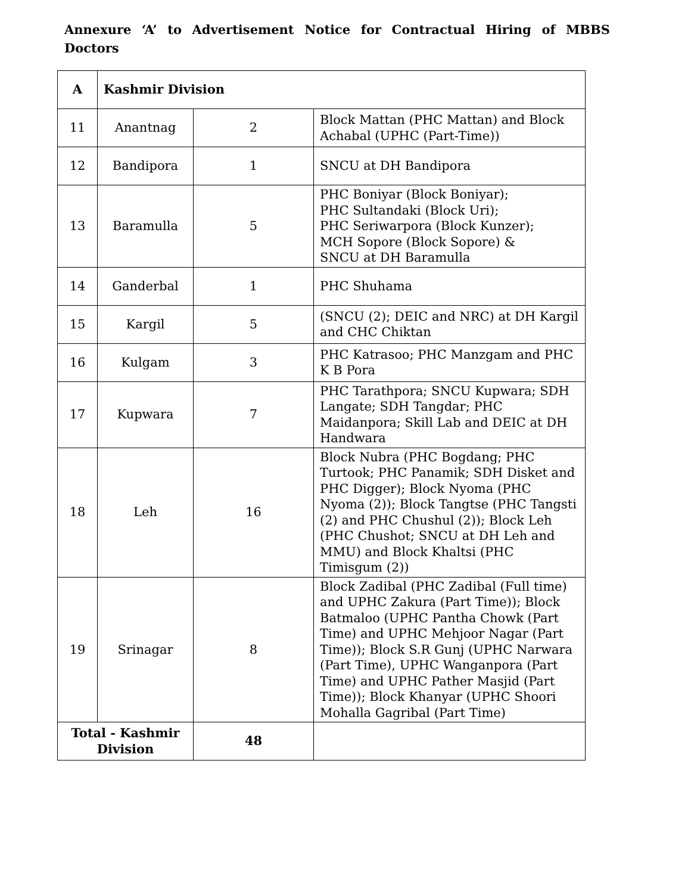Annexure ‘A’ to Advertisement Notice for Contractual Hiring of MBBS Doctors
| A | Kashmir Division | | |
| --- | --- | --- | --- |
| 11 | Anantnag | 2 | Block Mattan (PHC Mattan) and Block Achabal (UPHC (Part-Time)) |
| 12 | Bandipora | 1 | SNCU at DH Bandipora |
| 13 | Baramulla | 5 | PHC Boniyar (Block Boniyar); PHC Sultandaki (Block Uri); PHC Seriwarpora (Block Kunzer); MCH Sopore (Block Sopore) & SNCU at DH Baramulla |
| 14 | Ganderbal | 1 | PHC Shuhama |
| 15 | Kargil | 5 | (SNCU (2); DEIC and NRC) at DH Kargil and CHC Chiktan |
| 16 | Kulgam | 3 | PHC Katrasoo; PHC Manzgam and PHC K B Pora |
| 17 | Kupwara | 7 | PHC Tarathpora; SNCU Kupwara; SDH Langate; SDH Tangdar; PHC Maidanpora; Skill Lab and DEIC at DH Handwara |
| 18 | Leh | 16 | Block Nubra (PHC Bogdang; PHC Turtook; PHC Panamik; SDH Disket and PHC Digger); Block Nyoma (PHC Nyoma (2)); Block Tangtse (PHC Tangsti (2) and PHC Chushul (2)); Block Leh (PHC Chushot; SNCU at DH Leh and MMU) and Block Khaltsi (PHC Timisgum (2)) |
| 19 | Srinagar | 8 | Block Zadibal (PHC Zadibal (Full time) and UPHC Zakura (Part Time)); Block Batmaloo (UPHC Pantha Chowk (Part Time) and UPHC Mehjoor Nagar (Part Time)); Block S.R Gunj (UPHC Narwara (Part Time), UPHC Wanganpora (Part Time) and UPHC Pather Masjid (Part Time)); Block Khanyar (UPHC Shoori Mohalla Gagribal (Part Time) |
| Total - Kashmir Division | | 48 | |